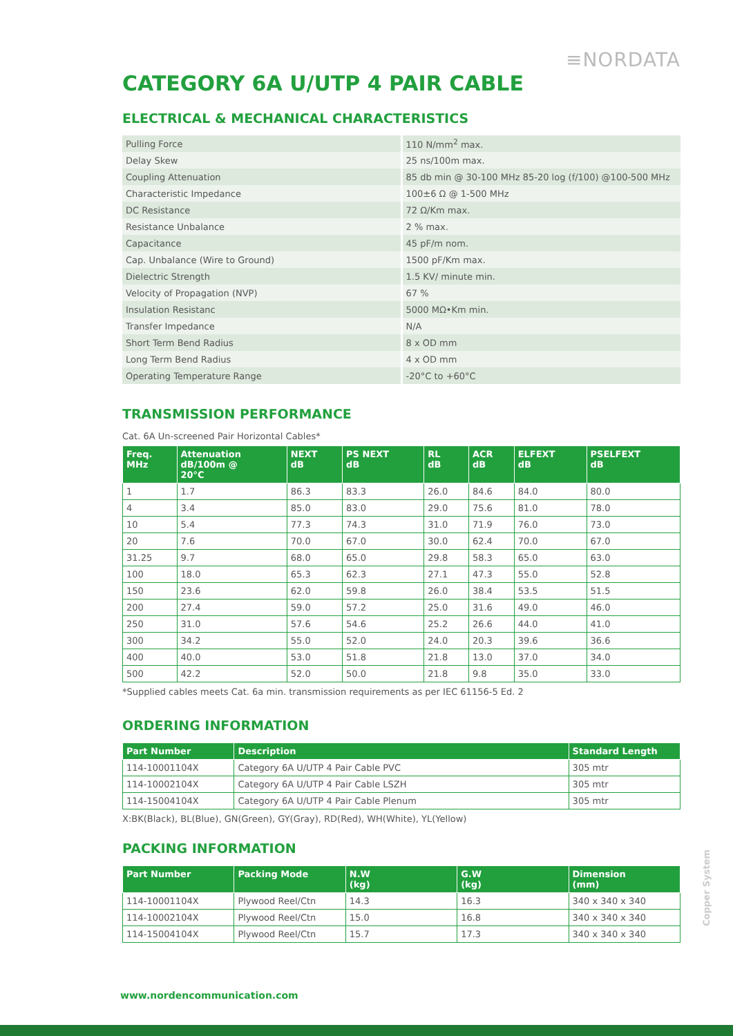≡NORDATA
CATEGORY 6A U/UTP 4 PAIR CABLE
ELECTRICAL & MECHANICAL CHARACTERISTICS
| Pulling Force | 110 N/mm<sup>2</sup> max. |
| Delay Skew | 25 ns/100m max. |
| Coupling Attenuation | 85 db min @ 30-100 MHz 85-20 log (f/100) @100-500 MHz |
| Characteristic Impedance | 100±6 Ω @ 1-500 MHz |
| DC Resistance | 72 Ω/Km max. |
| Resistance Unbalance | 2 % max. |
| Capacitance | 45 pF/m nom. |
| Cap. Unbalance (Wire to Ground) | 1500 pF/Km max. |
| Dielectric Strength | 1.5 KV/ minute min. |
| Velocity of Propagation (NVP) | 67 % |
| Insulation Resistanc | 5000 MΩ•Km min. |
| Transfer Impedance | N/A |
| Short Term Bend Radius | 8 x OD mm |
| Long Term Bend Radius | 4 x OD mm |
| Operating Temperature Range | -20°C to +60°C |
TRANSMISSION PERFORMANCE
Cat. 6A Un-screened Pair Horizontal Cables*
| Freq. MHz | Attenuation dB/100m @ 20°C | NEXT dB | PS NEXT dB | RL dB | ACR dB | ELFEXT dB | PSELFEXT dB |
| --- | --- | --- | --- | --- | --- | --- | --- |
| 1 | 1.7 | 86.3 | 83.3 | 26.0 | 84.6 | 84.0 | 80.0 |
| 4 | 3.4 | 85.0 | 83.0 | 29.0 | 75.6 | 81.0 | 78.0 |
| 10 | 5.4 | 77.3 | 74.3 | 31.0 | 71.9 | 76.0 | 73.0 |
| 20 | 7.6 | 70.0 | 67.0 | 30.0 | 62.4 | 70.0 | 67.0 |
| 31.25 | 9.7 | 68.0 | 65.0 | 29.8 | 58.3 | 65.0 | 63.0 |
| 100 | 18.0 | 65.3 | 62.3 | 27.1 | 47.3 | 55.0 | 52.8 |
| 150 | 23.6 | 62.0 | 59.8 | 26.0 | 38.4 | 53.5 | 51.5 |
| 200 | 27.4 | 59.0 | 57.2 | 25.0 | 31.6 | 49.0 | 46.0 |
| 250 | 31.0 | 57.6 | 54.6 | 25.2 | 26.6 | 44.0 | 41.0 |
| 300 | 34.2 | 55.0 | 52.0 | 24.0 | 20.3 | 39.6 | 36.6 |
| 400 | 40.0 | 53.0 | 51.8 | 21.8 | 13.0 | 37.0 | 34.0 |
| 500 | 42.2 | 52.0 | 50.0 | 21.8 | 9.8 | 35.0 | 33.0 |
*Supplied cables meets Cat. 6a min. transmission requirements as per IEC 61156-5 Ed. 2
ORDERING INFORMATION
| Part Number | Description | Standard Length |
| --- | --- | --- |
| 114-10001104X | Category 6A U/UTP 4 Pair Cable PVC | 305 mtr |
| 114-10002104X | Category 6A U/UTP 4 Pair Cable LSZH | 305 mtr |
| 114-15004104X | Category 6A U/UTP 4 Pair Cable Plenum | 305 mtr |
X:BK(Black), BL(Blue), GN(Green), GY(Gray), RD(Red), WH(White), YL(Yellow)
PACKING INFORMATION
| Part Number | Packing Mode | N.W (kg) | G.W (kg) | Dimension (mm) |
| --- | --- | --- | --- | --- |
| 114-10001104X | Plywood Reel/Ctn | 14.3 | 16.3 | 340 x 340 x 340 |
| 114-10002104X | Plywood Reel/Ctn | 15.0 | 16.8 | 340 x 340 x 340 |
| 114-15004104X | Plywood Reel/Ctn | 15.7 | 17.3 | 340 x 340 x 340 |
Copper System
www.nordencommunication.com